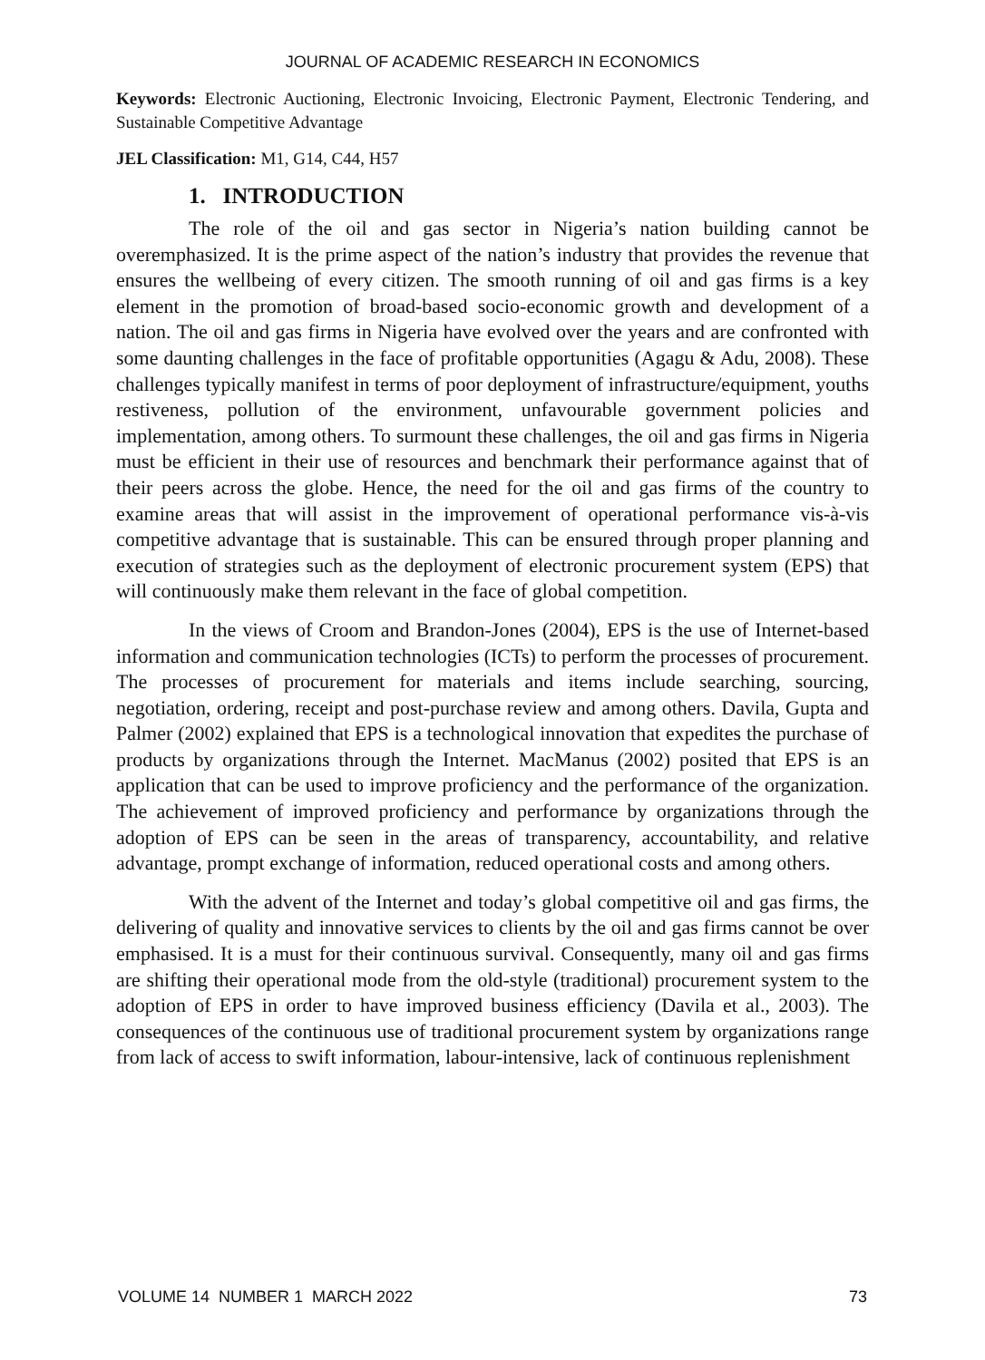JOURNAL OF ACADEMIC RESEARCH IN ECONOMICS
Keywords: Electronic Auctioning, Electronic Invoicing, Electronic Payment, Electronic Tendering, and Sustainable Competitive Advantage
JEL Classification: M1, G14, C44, H57
1. INTRODUCTION
The role of the oil and gas sector in Nigeria’s nation building cannot be overemphasized. It is the prime aspect of the nation’s industry that provides the revenue that ensures the wellbeing of every citizen. The smooth running of oil and gas firms is a key element in the promotion of broad-based socio-economic growth and development of a nation. The oil and gas firms in Nigeria have evolved over the years and are confronted with some daunting challenges in the face of profitable opportunities (Agagu & Adu, 2008). These challenges typically manifest in terms of poor deployment of infrastructure/equipment, youths restiveness, pollution of the environment, unfavourable government policies and implementation, among others. To surmount these challenges, the oil and gas firms in Nigeria must be efficient in their use of resources and benchmark their performance against that of their peers across the globe. Hence, the need for the oil and gas firms of the country to examine areas that will assist in the improvement of operational performance vis-à-vis competitive advantage that is sustainable. This can be ensured through proper planning and execution of strategies such as the deployment of electronic procurement system (EPS) that will continuously make them relevant in the face of global competition.
In the views of Croom and Brandon-Jones (2004), EPS is the use of Internet-based information and communication technologies (ICTs) to perform the processes of procurement. The processes of procurement for materials and items include searching, sourcing, negotiation, ordering, receipt and post-purchase review and among others. Davila, Gupta and Palmer (2002) explained that EPS is a technological innovation that expedites the purchase of products by organizations through the Internet. MacManus (2002) posited that EPS is an application that can be used to improve proficiency and the performance of the organization. The achievement of improved proficiency and performance by organizations through the adoption of EPS can be seen in the areas of transparency, accountability, and relative advantage, prompt exchange of information, reduced operational costs and among others.
With the advent of the Internet and today’s global competitive oil and gas firms, the delivering of quality and innovative services to clients by the oil and gas firms cannot be over emphasised. It is a must for their continuous survival. Consequently, many oil and gas firms are shifting their operational mode from the old-style (traditional) procurement system to the adoption of EPS in order to have improved business efficiency (Davila et al., 2003). The consequences of the continuous use of traditional procurement system by organizations range from lack of access to swift information, labour-intensive, lack of continuous replenishment
VOLUME 14 NUMBER 1 MARCH 2022 73